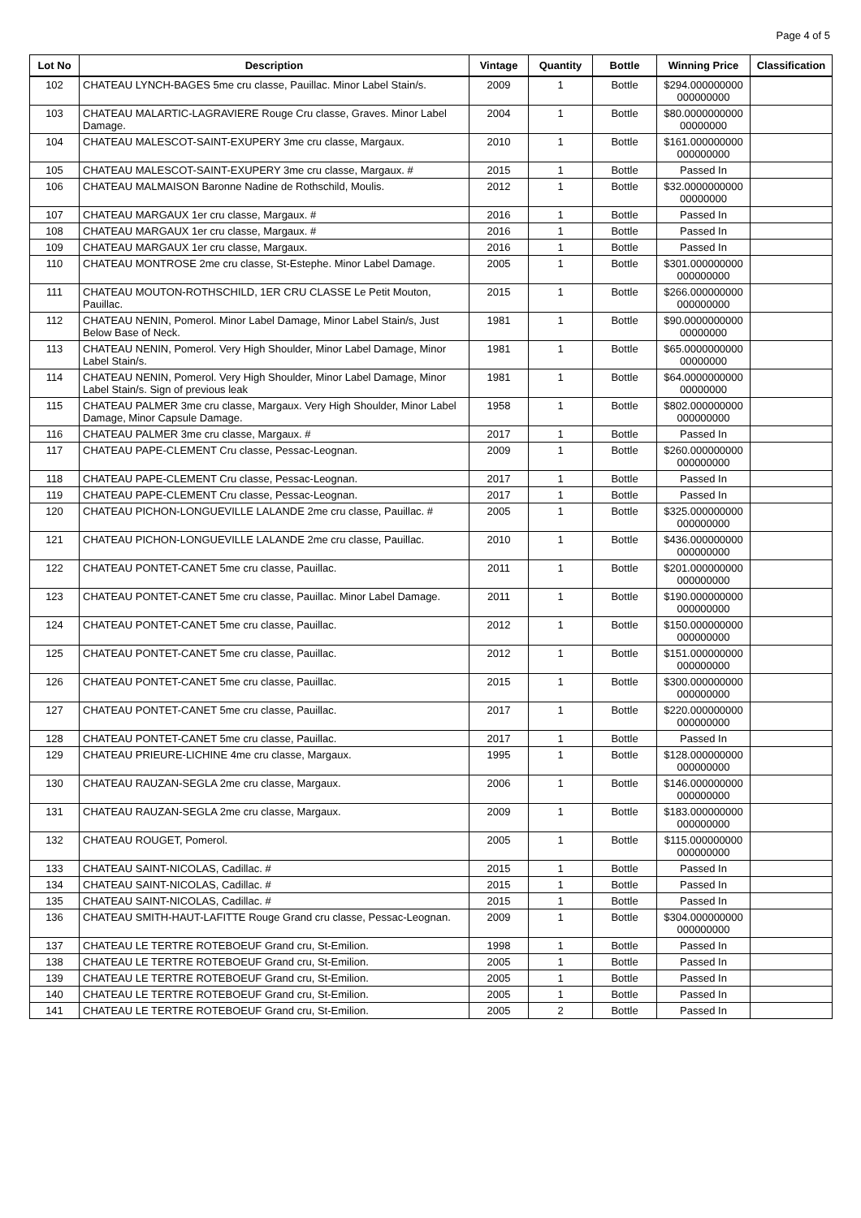Page 4 of 5
| Lot No | Description | Vintage | Quantity | Bottle | Winning Price | Classification |
| --- | --- | --- | --- | --- | --- | --- |
| 102 | CHATEAU LYNCH-BAGES 5me cru classe, Pauillac. Minor Label Stain/s. | 2009 | 1 | Bottle | $294.000000000 000000000 | |
| 103 | CHATEAU MALARTIC-LAGRAVIERE Rouge Cru classe, Graves. Minor Label Damage. | 2004 | 1 | Bottle | $80.0000000000 00000000 | |
| 104 | CHATEAU MALESCOT-SAINT-EXUPERY 3me cru classe, Margaux. | 2010 | 1 | Bottle | $161.000000000 000000000 | |
| 105 | CHATEAU MALESCOT-SAINT-EXUPERY 3me cru classe, Margaux. # | 2015 | 1 | Bottle | Passed In | |
| 106 | CHATEAU MALMAISON Baronne Nadine de Rothschild, Moulis. | 2012 | 1 | Bottle | $32.0000000000 00000000 | |
| 107 | CHATEAU MARGAUX 1er cru classe, Margaux. # | 2016 | 1 | Bottle | Passed In | |
| 108 | CHATEAU MARGAUX 1er cru classe, Margaux. # | 2016 | 1 | Bottle | Passed In | |
| 109 | CHATEAU MARGAUX 1er cru classe, Margaux. | 2016 | 1 | Bottle | Passed In | |
| 110 | CHATEAU MONTROSE 2me cru classe, St-Estephe. Minor Label Damage. | 2005 | 1 | Bottle | $301.000000000 000000000 | |
| 111 | CHATEAU MOUTON-ROTHSCHILD, 1ER CRU CLASSE Le Petit Mouton, Pauillac. | 2015 | 1 | Bottle | $266.000000000 000000000 | |
| 112 | CHATEAU NENIN, Pomerol. Minor Label Damage, Minor Label Stain/s, Just Below Base of Neck. | 1981 | 1 | Bottle | $90.0000000000 00000000 | |
| 113 | CHATEAU NENIN, Pomerol. Very High Shoulder, Minor Label Damage, Minor Label Stain/s. | 1981 | 1 | Bottle | $65.0000000000 00000000 | |
| 114 | CHATEAU NENIN, Pomerol. Very High Shoulder, Minor Label Damage, Minor Label Stain/s. Sign of previous leak | 1981 | 1 | Bottle | $64.0000000000 00000000 | |
| 115 | CHATEAU PALMER 3me cru classe, Margaux. Very High Shoulder, Minor Label Damage, Minor Capsule Damage. | 1958 | 1 | Bottle | $802.000000000 000000000 | |
| 116 | CHATEAU PALMER 3me cru classe, Margaux. # | 2017 | 1 | Bottle | Passed In | |
| 117 | CHATEAU PAPE-CLEMENT Cru classe, Pessac-Leognan. | 2009 | 1 | Bottle | $260.000000000 000000000 | |
| 118 | CHATEAU PAPE-CLEMENT Cru classe, Pessac-Leognan. | 2017 | 1 | Bottle | Passed In | |
| 119 | CHATEAU PAPE-CLEMENT Cru classe, Pessac-Leognan. | 2017 | 1 | Bottle | Passed In | |
| 120 | CHATEAU PICHON-LONGUEVILLE LALANDE 2me cru classe, Pauillac. # | 2005 | 1 | Bottle | $325.000000000 000000000 | |
| 121 | CHATEAU PICHON-LONGUEVILLE LALANDE 2me cru classe, Pauillac. | 2010 | 1 | Bottle | $436.000000000 000000000 | |
| 122 | CHATEAU PONTET-CANET 5me cru classe, Pauillac. | 2011 | 1 | Bottle | $201.000000000 000000000 | |
| 123 | CHATEAU PONTET-CANET 5me cru classe, Pauillac. Minor Label Damage. | 2011 | 1 | Bottle | $190.000000000 000000000 | |
| 124 | CHATEAU PONTET-CANET 5me cru classe, Pauillac. | 2012 | 1 | Bottle | $150.000000000 000000000 | |
| 125 | CHATEAU PONTET-CANET 5me cru classe, Pauillac. | 2012 | 1 | Bottle | $151.000000000 000000000 | |
| 126 | CHATEAU PONTET-CANET 5me cru classe, Pauillac. | 2015 | 1 | Bottle | $300.000000000 000000000 | |
| 127 | CHATEAU PONTET-CANET 5me cru classe, Pauillac. | 2017 | 1 | Bottle | $220.000000000 000000000 | |
| 128 | CHATEAU PONTET-CANET 5me cru classe, Pauillac. | 2017 | 1 | Bottle | Passed In | |
| 129 | CHATEAU PRIEURE-LICHINE 4me cru classe, Margaux. | 1995 | 1 | Bottle | $128.000000000 000000000 | |
| 130 | CHATEAU RAUZAN-SEGLA 2me cru classe, Margaux. | 2006 | 1 | Bottle | $146.000000000 000000000 | |
| 131 | CHATEAU RAUZAN-SEGLA 2me cru classe, Margaux. | 2009 | 1 | Bottle | $183.000000000 000000000 | |
| 132 | CHATEAU ROUGET, Pomerol. | 2005 | 1 | Bottle | $115.000000000 000000000 | |
| 133 | CHATEAU SAINT-NICOLAS, Cadillac. # | 2015 | 1 | Bottle | Passed In | |
| 134 | CHATEAU SAINT-NICOLAS, Cadillac. # | 2015 | 1 | Bottle | Passed In | |
| 135 | CHATEAU SAINT-NICOLAS, Cadillac. # | 2015 | 1 | Bottle | Passed In | |
| 136 | CHATEAU SMITH-HAUT-LAFITTE Rouge Grand cru classe, Pessac-Leognan. | 2009 | 1 | Bottle | $304.000000000 000000000 | |
| 137 | CHATEAU LE TERTRE ROTEBOEUF Grand cru, St-Emilion. | 1998 | 1 | Bottle | Passed In | |
| 138 | CHATEAU LE TERTRE ROTEBOEUF Grand cru, St-Emilion. | 2005 | 1 | Bottle | Passed In | |
| 139 | CHATEAU LE TERTRE ROTEBOEUF Grand cru, St-Emilion. | 2005 | 1 | Bottle | Passed In | |
| 140 | CHATEAU LE TERTRE ROTEBOEUF Grand cru, St-Emilion. | 2005 | 1 | Bottle | Passed In | |
| 141 | CHATEAU LE TERTRE ROTEBOEUF Grand cru, St-Emilion. | 2005 | 2 | Bottle | Passed In | |